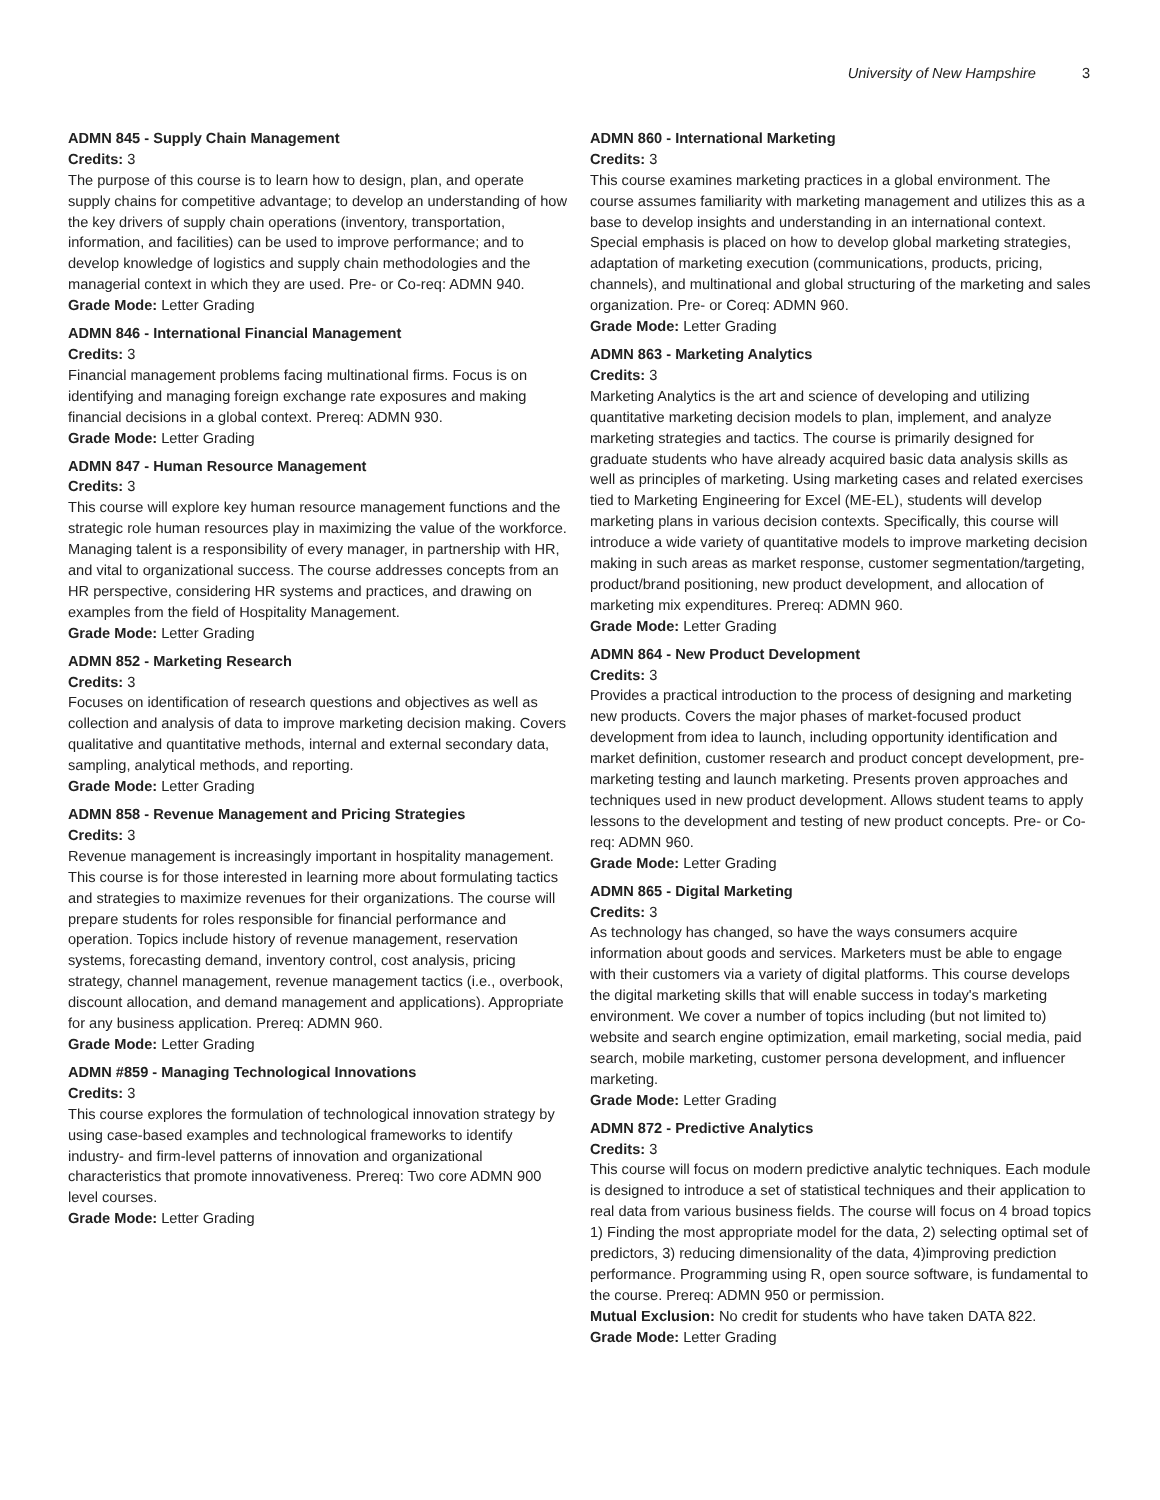University of New Hampshire 3
ADMN 845 - Supply Chain Management
Credits: 3
The purpose of this course is to learn how to design, plan, and operate supply chains for competitive advantage; to develop an understanding of how the key drivers of supply chain operations (inventory, transportation, information, and facilities) can be used to improve performance; and to develop knowledge of logistics and supply chain methodologies and the managerial context in which they are used. Pre- or Co-req: ADMN 940.
Grade Mode: Letter Grading
ADMN 846 - International Financial Management
Credits: 3
Financial management problems facing multinational firms. Focus is on identifying and managing foreign exchange rate exposures and making financial decisions in a global context. Prereq: ADMN 930.
Grade Mode: Letter Grading
ADMN 847 - Human Resource Management
Credits: 3
This course will explore key human resource management functions and the strategic role human resources play in maximizing the value of the workforce. Managing talent is a responsibility of every manager, in partnership with HR, and vital to organizational success. The course addresses concepts from an HR perspective, considering HR systems and practices, and drawing on examples from the field of Hospitality Management.
Grade Mode: Letter Grading
ADMN 852 - Marketing Research
Credits: 3
Focuses on identification of research questions and objectives as well as collection and analysis of data to improve marketing decision making. Covers qualitative and quantitative methods, internal and external secondary data, sampling, analytical methods, and reporting.
Grade Mode: Letter Grading
ADMN 858 - Revenue Management and Pricing Strategies
Credits: 3
Revenue management is increasingly important in hospitality management. This course is for those interested in learning more about formulating tactics and strategies to maximize revenues for their organizations. The course will prepare students for roles responsible for financial performance and operation. Topics include history of revenue management, reservation systems, forecasting demand, inventory control, cost analysis, pricing strategy, channel management, revenue management tactics (i.e., overbook, discount allocation, and demand management and applications). Appropriate for any business application. Prereq: ADMN 960.
Grade Mode: Letter Grading
ADMN #859 - Managing Technological Innovations
Credits: 3
This course explores the formulation of technological innovation strategy by using case-based examples and technological frameworks to identify industry- and firm-level patterns of innovation and organizational characteristics that promote innovativeness. Prereq: Two core ADMN 900 level courses.
Grade Mode: Letter Grading
ADMN 860 - International Marketing
Credits: 3
This course examines marketing practices in a global environment. The course assumes familiarity with marketing management and utilizes this as a base to develop insights and understanding in an international context. Special emphasis is placed on how to develop global marketing strategies, adaptation of marketing execution (communications, products, pricing, channels), and multinational and global structuring of the marketing and sales organization. Pre- or Coreq: ADMN 960.
Grade Mode: Letter Grading
ADMN 863 - Marketing Analytics
Credits: 3
Marketing Analytics is the art and science of developing and utilizing quantitative marketing decision models to plan, implement, and analyze marketing strategies and tactics. The course is primarily designed for graduate students who have already acquired basic data analysis skills as well as principles of marketing. Using marketing cases and related exercises tied to Marketing Engineering for Excel (ME-EL), students will develop marketing plans in various decision contexts. Specifically, this course will introduce a wide variety of quantitative models to improve marketing decision making in such areas as market response, customer segmentation/targeting, product/brand positioning, new product development, and allocation of marketing mix expenditures. Prereq: ADMN 960.
Grade Mode: Letter Grading
ADMN 864 - New Product Development
Credits: 3
Provides a practical introduction to the process of designing and marketing new products. Covers the major phases of market-focused product development from idea to launch, including opportunity identification and market definition, customer research and product concept development, pre-marketing testing and launch marketing. Presents proven approaches and techniques used in new product development. Allows student teams to apply lessons to the development and testing of new product concepts. Pre- or Co-req: ADMN 960.
Grade Mode: Letter Grading
ADMN 865 - Digital Marketing
Credits: 3
As technology has changed, so have the ways consumers acquire information about goods and services. Marketers must be able to engage with their customers via a variety of digital platforms. This course develops the digital marketing skills that will enable success in today's marketing environment. We cover a number of topics including (but not limited to) website and search engine optimization, email marketing, social media, paid search, mobile marketing, customer persona development, and influencer marketing.
Grade Mode: Letter Grading
ADMN 872 - Predictive Analytics
Credits: 3
This course will focus on modern predictive analytic techniques. Each module is designed to introduce a set of statistical techniques and their application to real data from various business fields. The course will focus on 4 broad topics 1) Finding the most appropriate model for the data, 2) selecting optimal set of predictors, 3) reducing dimensionality of the data, 4)improving prediction performance. Programming using R, open source software, is fundamental to the course. Prereq: ADMN 950 or permission.
Mutual Exclusion: No credit for students who have taken DATA 822.
Grade Mode: Letter Grading